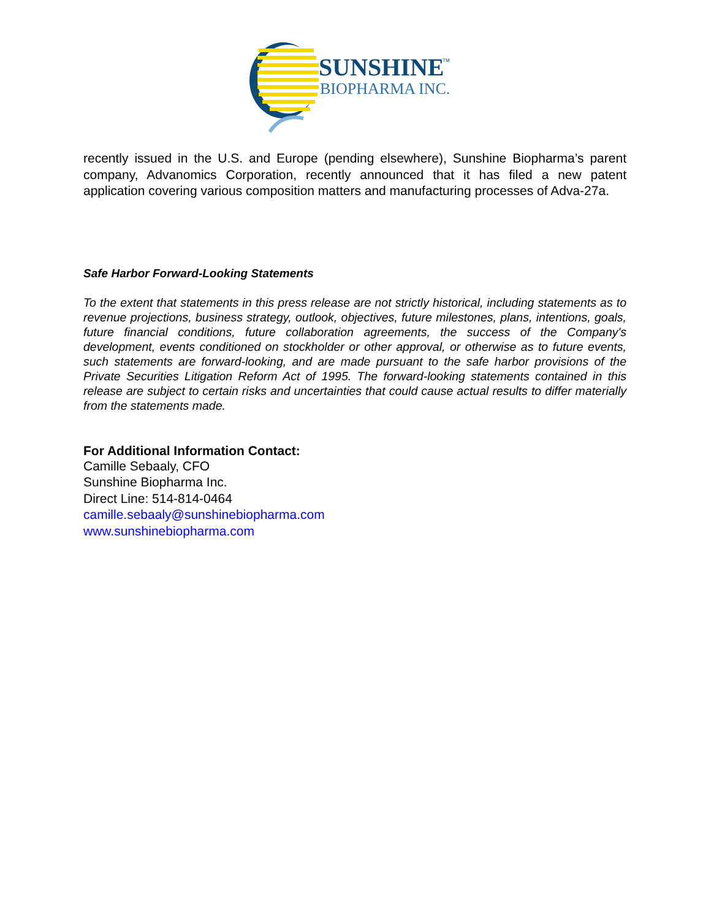SUNSHINE
TM
BIOPHARMA INC.
recently issued in the U.S. and Europe (pending elsewhere), Sunshine Biopharma’s parent company, Advanomics Corporation, recently announced that it has filed a new patent application covering various composition matters and manufacturing processes of Adva-27a.
Safe Harbor Forward-Looking Statements
To the extent that statements in this press release are not strictly historical, including statements as to revenue projections, business strategy, outlook, objectives, future milestones, plans, intentions, goals, future financial conditions, future collaboration agreements, the success of the Company's development, events conditioned on stockholder or other approval, or otherwise as to future events, such statements are forward-looking, and are made pursuant to the safe harbor provisions of the Private Securities Litigation Reform Act of 1995. The forward-looking statements contained in this release are subject to certain risks and uncertainties that could cause actual results to differ materially from the statements made.
For Additional Information Contact:
Camille Sebaaly, CFO
Sunshine Biopharma Inc.
Direct Line: 514-814-0464
camille.sebaaly@sunshinebiopharma.com
www.sunshinebiopharma.com